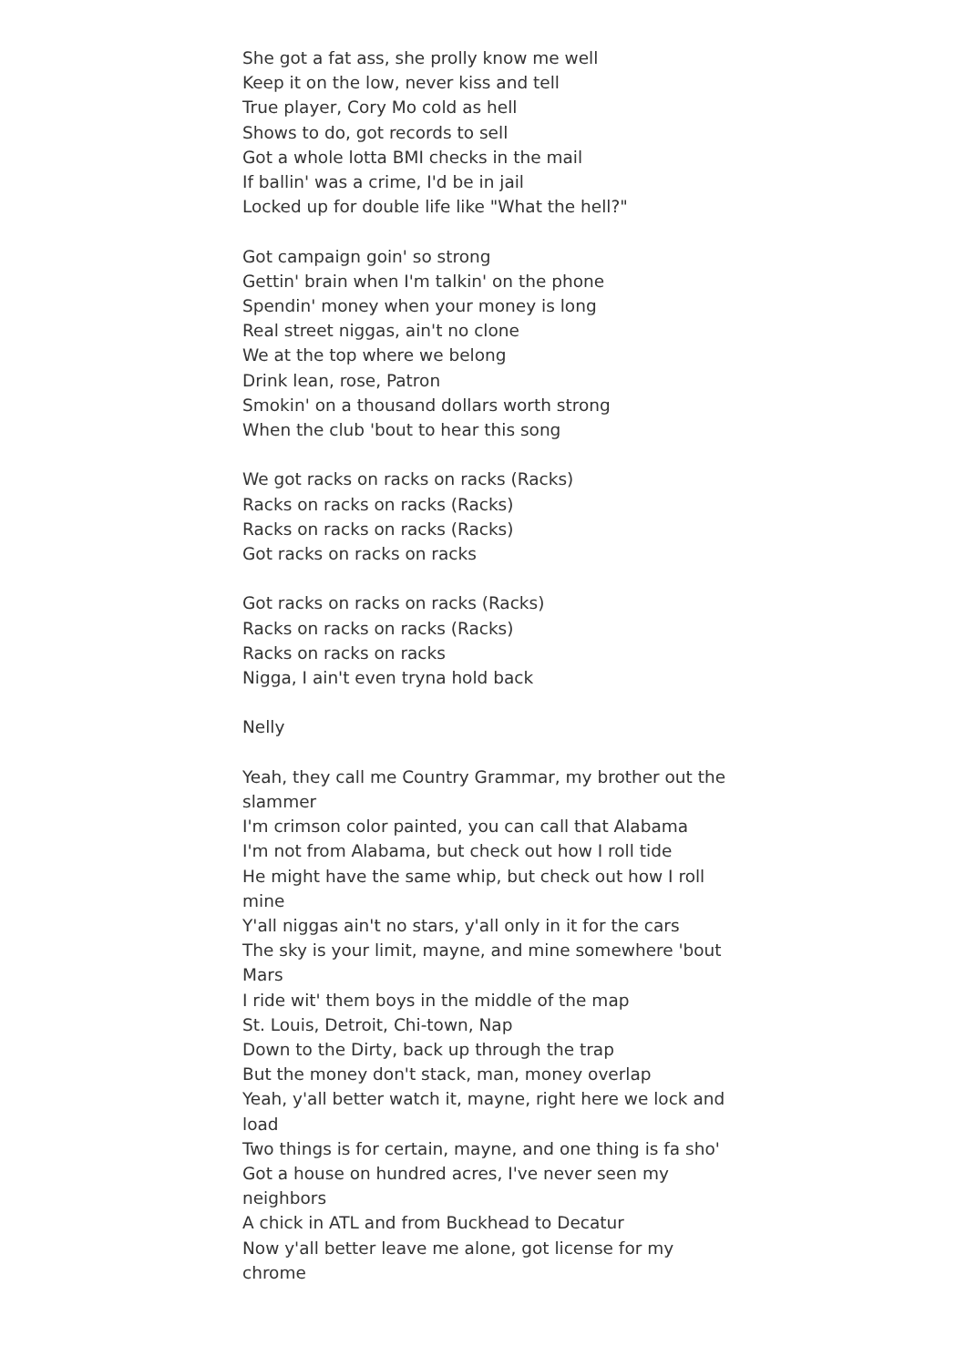She got a fat ass, she prolly know me well
Keep it on the low, never kiss and tell
True player, Cory Mo cold as hell
Shows to do, got records to sell
Got a whole lotta BMI checks in the mail
If ballin' was a crime, I'd be in jail
Locked up for double life like "What the hell?"
Got campaign goin' so strong
Gettin' brain when I'm talkin' on the phone
Spendin' money when your money is long
Real street niggas, ain't no clone
We at the top where we belong
Drink lean, rose, Patron
Smokin' on a thousand dollars worth strong
When the club 'bout to hear this song
We got racks on racks on racks (Racks)
Racks on racks on racks (Racks)
Racks on racks on racks (Racks)
Got racks on racks on racks
Got racks on racks on racks (Racks)
Racks on racks on racks (Racks)
Racks on racks on racks
Nigga, I ain't even tryna hold back
Nelly
Yeah, they call me Country Grammar, my brother out the slammer
I'm crimson color painted, you can call that Alabama
I'm not from Alabama, but check out how I roll tide
He might have the same whip, but check out how I roll mine
Y'all niggas ain't no stars, y'all only in it for the cars
The sky is your limit, mayne, and mine somewhere 'bout Mars
I ride wit' them boys in the middle of the map
St. Louis, Detroit, Chi-town, Nap
Down to the Dirty, back up through the trap
But the money don't stack, man, money overlap
Yeah, y'all better watch it, mayne, right here we lock and load
Two things is for certain, mayne, and one thing is fa sho'
Got a house on hundred acres, I've never seen my neighbors
A chick in ATL and from Buckhead to Decatur
Now y'all better leave me alone, got license for my chrome